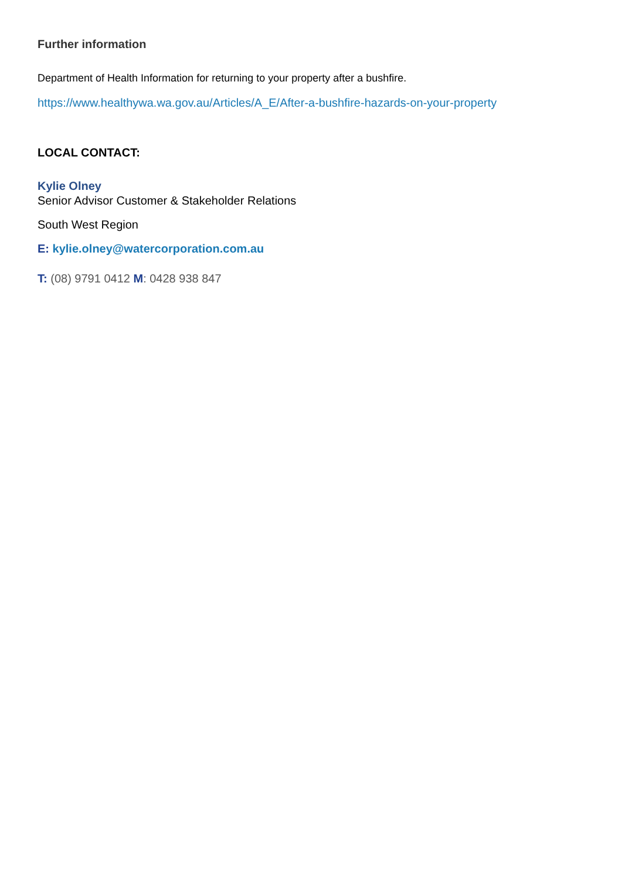Further information
Department of Health Information for returning to your property after a bushfire.
https://www.healthywa.wa.gov.au/Articles/A_E/After-a-bushfire-hazards-on-your-property
LOCAL CONTACT:
Kylie Olney
Senior Advisor Customer & Stakeholder Relations
South West Region
E: kylie.olney@watercorporation.com.au
T: (08) 9791 0412 M: 0428 938 847